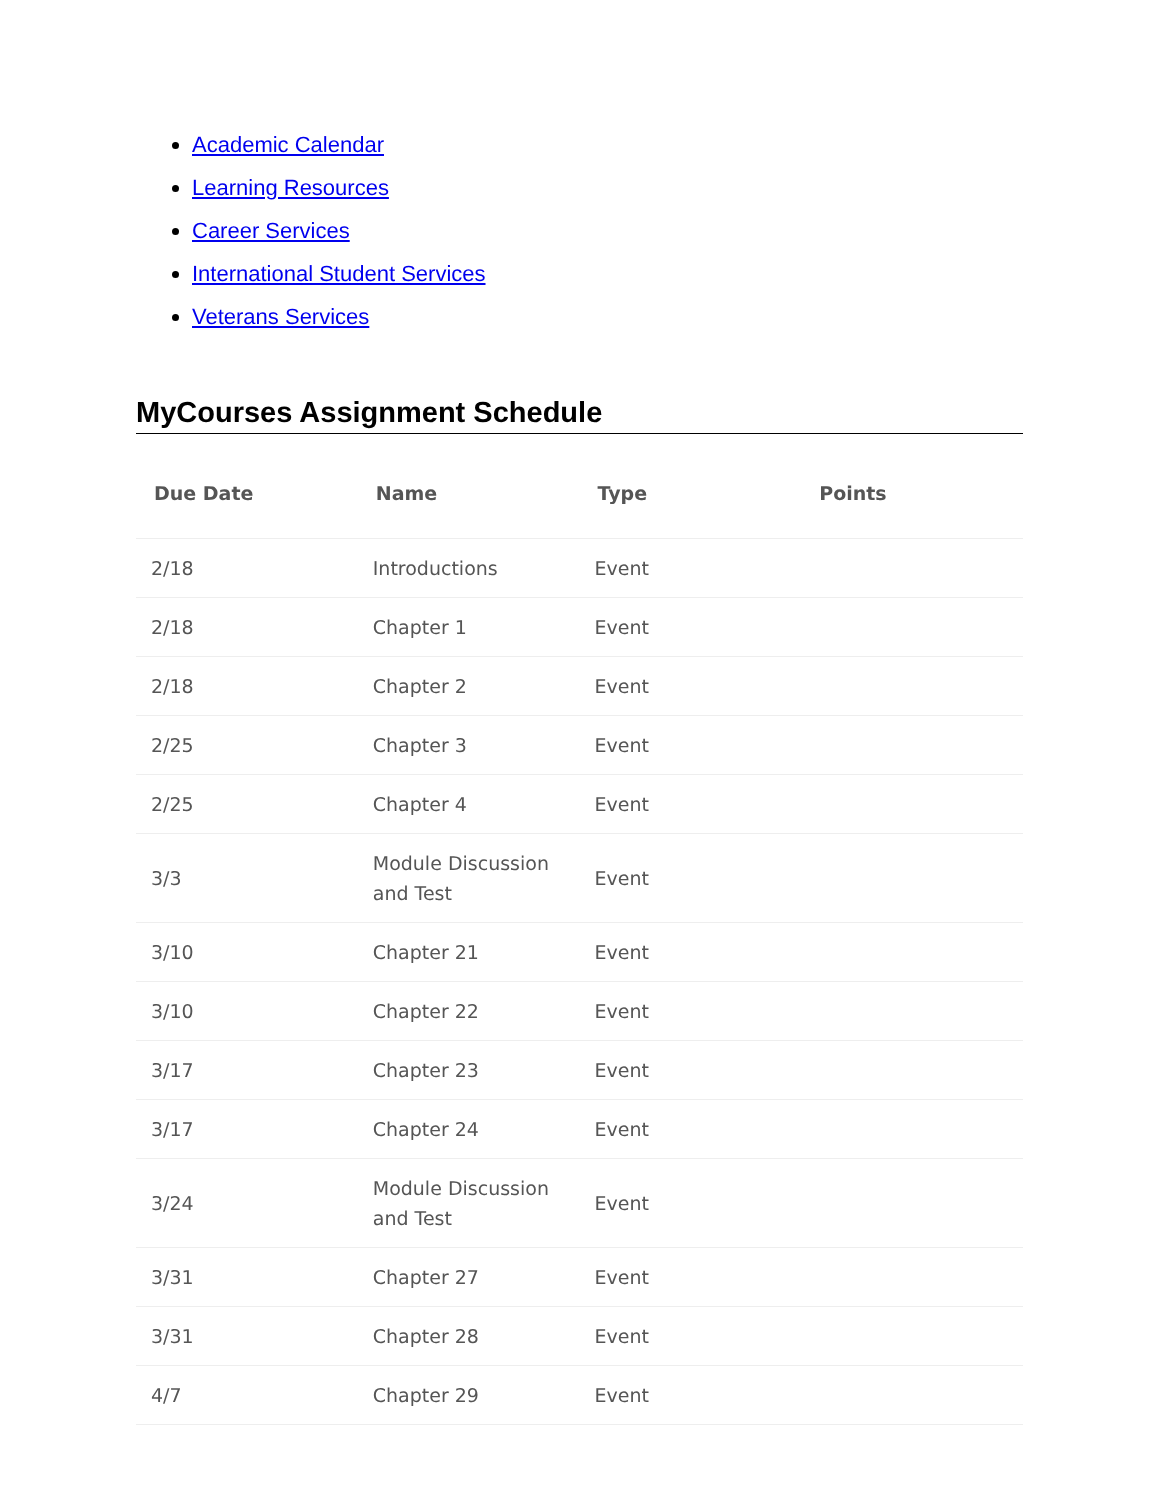Academic Calendar
Learning Resources
Career Services
International Student Services
Veterans Services
MyCourses Assignment Schedule
| Due Date | Name | Type | Points |
| --- | --- | --- | --- |
| 2/18 | Introductions | Event | |
| 2/18 | Chapter 1 | Event | |
| 2/18 | Chapter 2 | Event | |
| 2/25 | Chapter 3 | Event | |
| 2/25 | Chapter 4 | Event | |
| 3/3 | Module Discussion and Test | Event | |
| 3/10 | Chapter 21 | Event | |
| 3/10 | Chapter 22 | Event | |
| 3/17 | Chapter 23 | Event | |
| 3/17 | Chapter 24 | Event | |
| 3/24 | Module Discussion and Test | Event | |
| 3/31 | Chapter 27 | Event | |
| 3/31 | Chapter 28 | Event | |
| 4/7 | Chapter 29 | Event | |